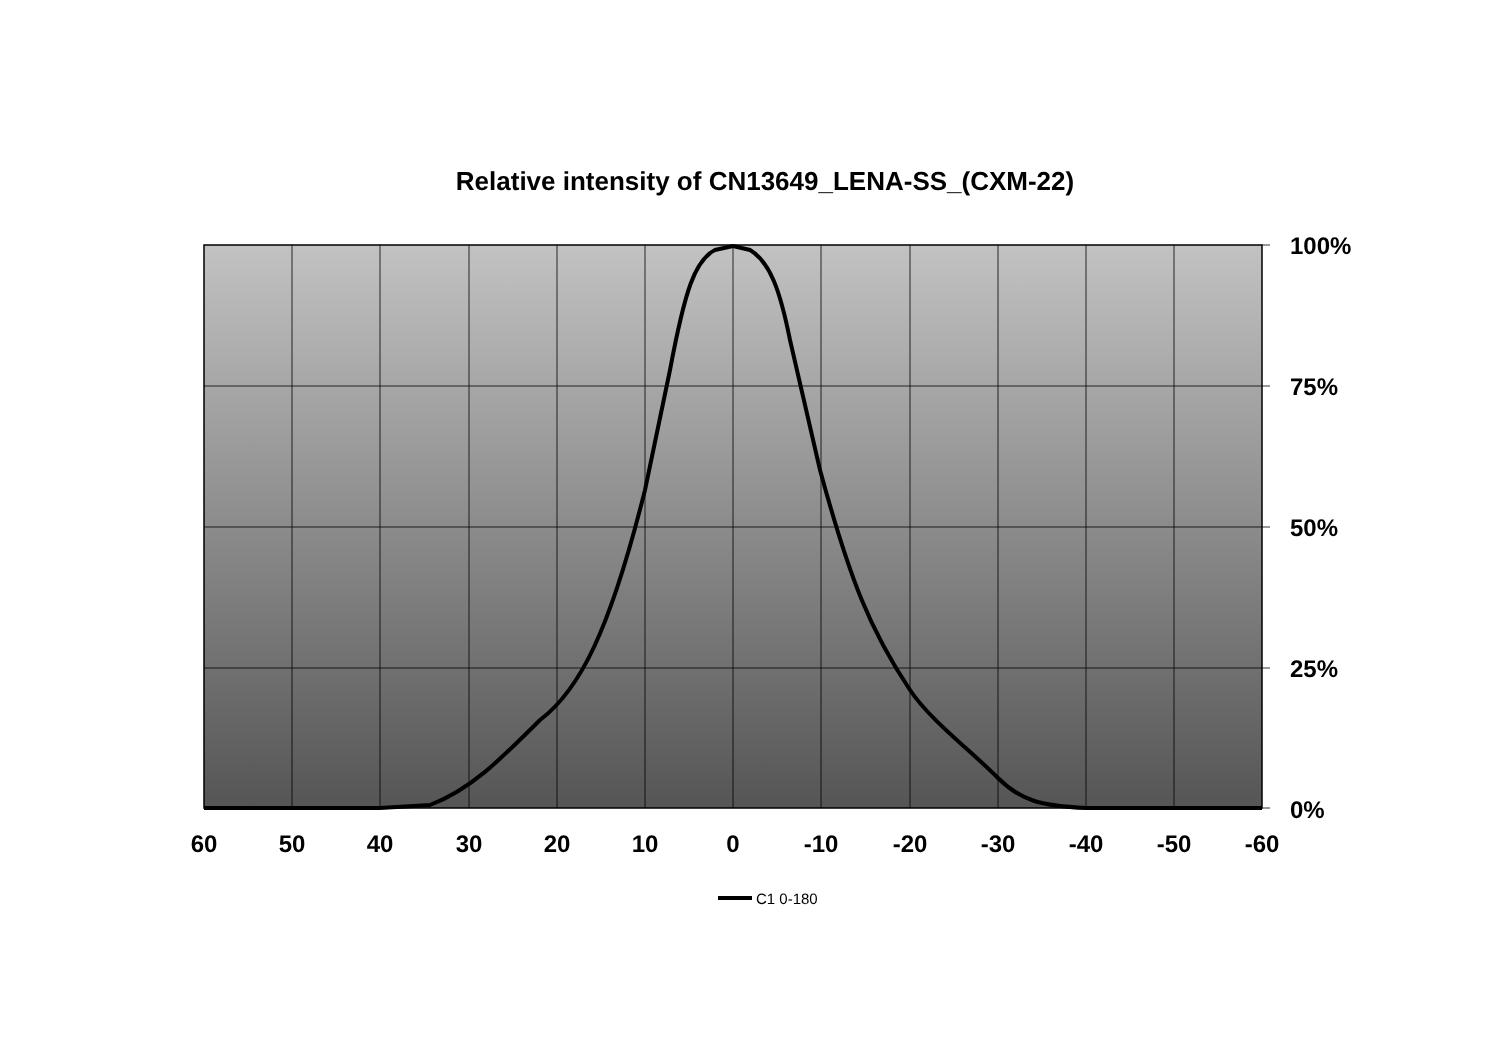Relative intensity of CN13649_LENA-SS_(CXM-22)
100%
75%
50%
25%
0%
60
50
40
30
20
10
0
-10
-20
-30
-40
-50
-60
C1 0-180